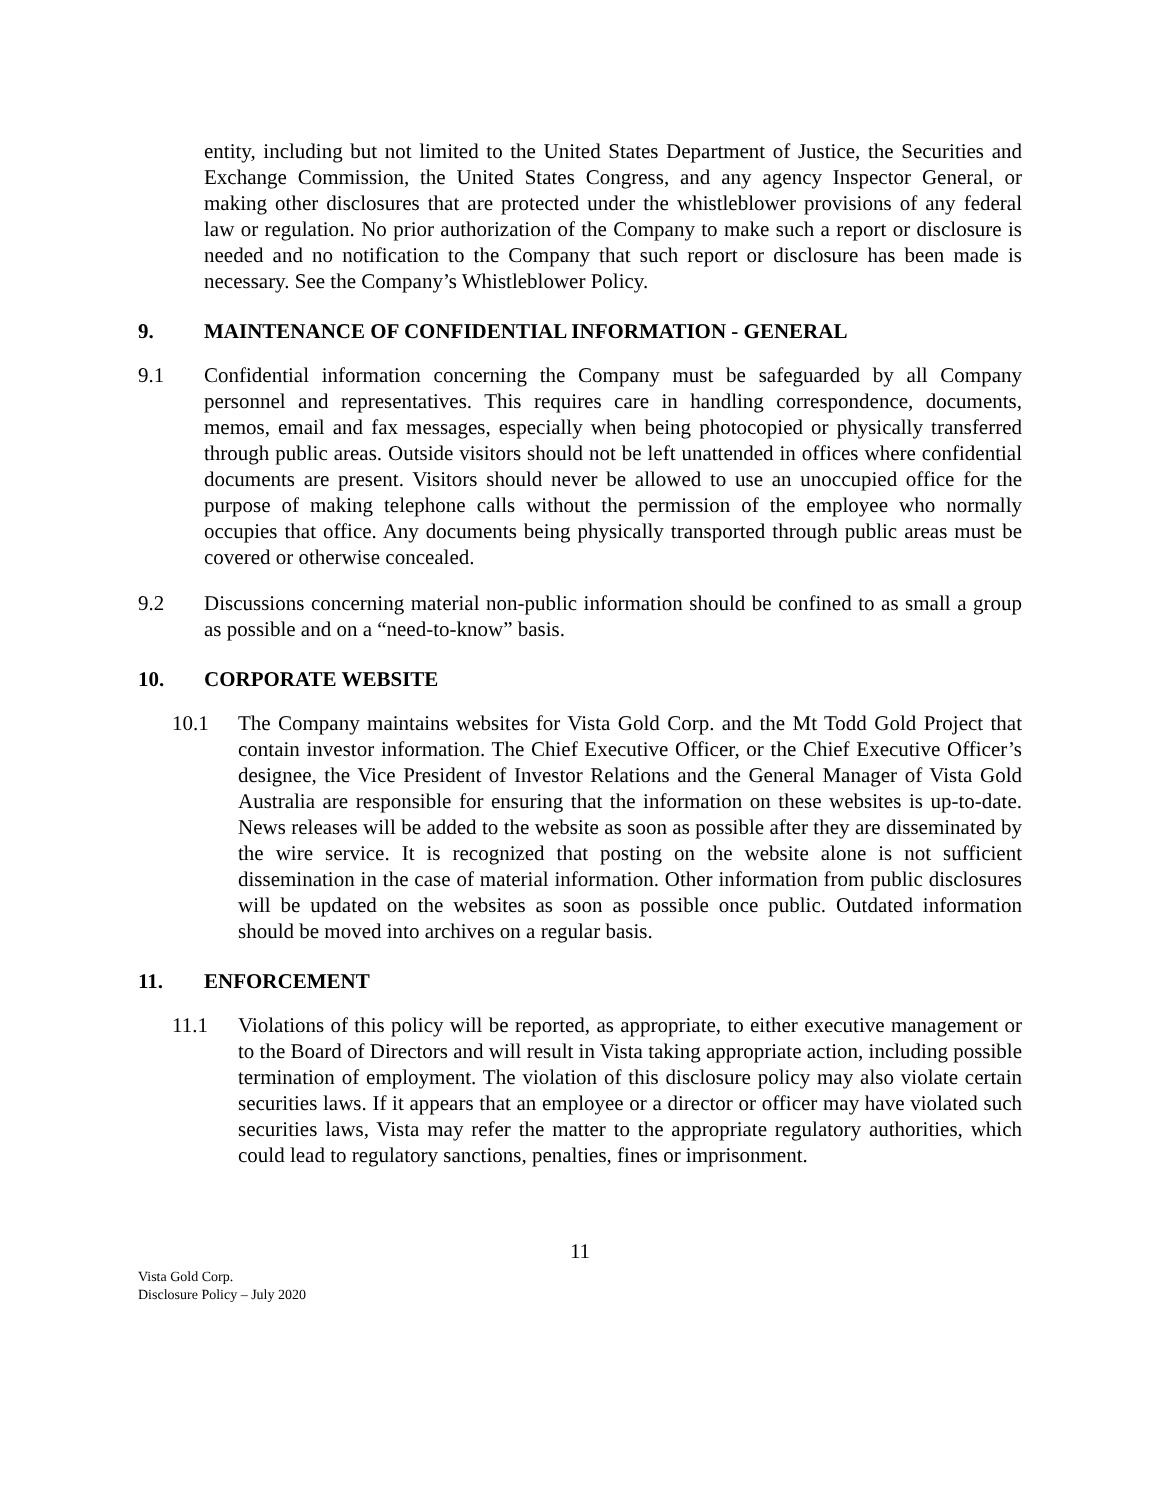entity, including but not limited to the United States Department of Justice, the Securities and Exchange Commission, the United States Congress, and any agency Inspector General, or making other disclosures that are protected under the whistleblower provisions of any federal law or regulation. No prior authorization of the Company to make such a report or disclosure is needed and no notification to the Company that such report or disclosure has been made is necessary. See the Company’s Whistleblower Policy.
9. MAINTENANCE OF CONFIDENTIAL INFORMATION - GENERAL
9.1 Confidential information concerning the Company must be safeguarded by all Company personnel and representatives. This requires care in handling correspondence, documents, memos, email and fax messages, especially when being photocopied or physically transferred through public areas. Outside visitors should not be left unattended in offices where confidential documents are present. Visitors should never be allowed to use an unoccupied office for the purpose of making telephone calls without the permission of the employee who normally occupies that office. Any documents being physically transported through public areas must be covered or otherwise concealed.
9.2 Discussions concerning material non-public information should be confined to as small a group as possible and on a “need-to-know” basis.
10. CORPORATE WEBSITE
10.1 The Company maintains websites for Vista Gold Corp. and the Mt Todd Gold Project that contain investor information. The Chief Executive Officer, or the Chief Executive Officer’s designee, the Vice President of Investor Relations and the General Manager of Vista Gold Australia are responsible for ensuring that the information on these websites is up-to-date. News releases will be added to the website as soon as possible after they are disseminated by the wire service. It is recognized that posting on the website alone is not sufficient dissemination in the case of material information. Other information from public disclosures will be updated on the websites as soon as possible once public. Outdated information should be moved into archives on a regular basis.
11. ENFORCEMENT
11.1 Violations of this policy will be reported, as appropriate, to either executive management or to the Board of Directors and will result in Vista taking appropriate action, including possible termination of employment. The violation of this disclosure policy may also violate certain securities laws. If it appears that an employee or a director or officer may have violated such securities laws, Vista may refer the matter to the appropriate regulatory authorities, which could lead to regulatory sanctions, penalties, fines or imprisonment.
11
Vista Gold Corp.
Disclosure Policy – July 2020